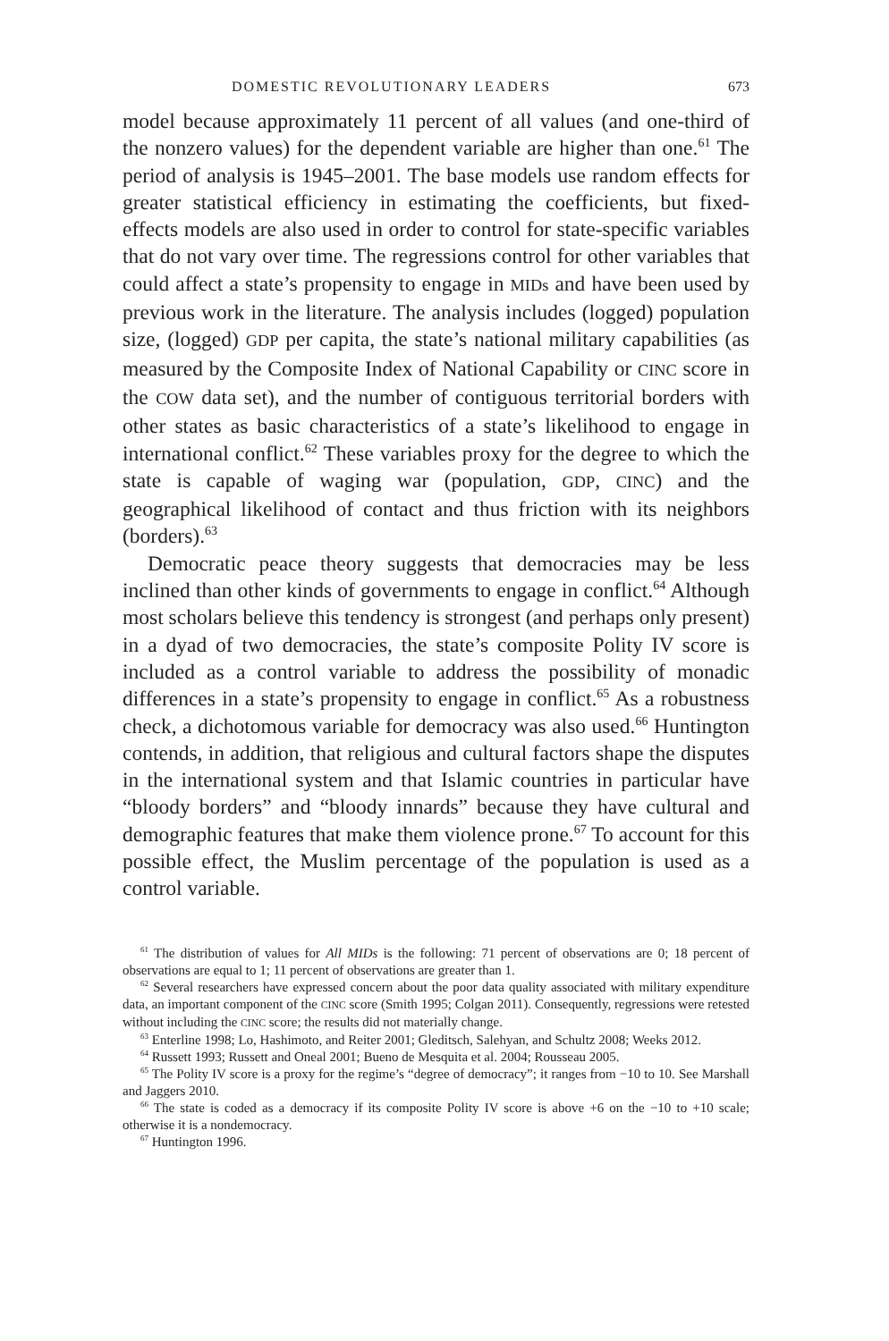DOMESTIC REVOLUTIONARY LEADERS 673
model because approximately 11 percent of all values (and one-third of the nonzero values) for the dependent variable are higher than one.<sup>61</sup> The period of analysis is 1945–2001. The base models use random effects for greater statistical efficiency in estimating the coefficients, but fixed-effects models are also used in order to control for state-specific variables that do not vary over time. The regressions control for other variables that could affect a state’s propensity to engage in MIDs and have been used by previous work in the literature. The analysis includes (logged) population size, (logged) GDP per capita, the state’s national military capabilities (as measured by the Composite Index of National Capability or CINC score in the COW data set), and the number of contiguous territorial borders with other states as basic characteristics of a state’s likelihood to engage in international conflict.<sup>62</sup> These variables proxy for the degree to which the state is capable of waging war (population, GDP, CINC) and the geographical likelihood of contact and thus friction with its neighbors (borders).<sup>63</sup>
Democratic peace theory suggests that democracies may be less inclined than other kinds of governments to engage in conflict.<sup>64</sup> Although most scholars believe this tendency is strongest (and perhaps only present) in a dyad of two democracies, the state’s composite Polity IV score is included as a control variable to address the possibility of monadic differences in a state’s propensity to engage in conflict.<sup>65</sup> As a robustness check, a dichotomous variable for democracy was also used.<sup>66</sup> Huntington contends, in addition, that religious and cultural factors shape the disputes in the international system and that Islamic countries in particular have “bloody borders” and “bloody innards” because they have cultural and demographic features that make them violence prone.<sup>67</sup> To account for this possible effect, the Muslim percentage of the population is used as a control variable.
<sup>61</sup> The distribution of values for All MIDs is the following: 71 percent of observations are 0; 18 percent of observations are equal to 1; 11 percent of observations are greater than 1.
<sup>62</sup> Several researchers have expressed concern about the poor data quality associated with military expenditure data, an important component of the CINC score (Smith 1995; Colgan 2011). Consequently, regressions were retested without including the CINC score; the results did not materially change.
<sup>63</sup> Enterline 1998; Lo, Hashimoto, and Reiter 2001; Gleditsch, Salehyan, and Schultz 2008; Weeks 2012.
<sup>64</sup> Russett 1993; Russett and Oneal 2001; Bueno de Mesquita et al. 2004; Rousseau 2005.
<sup>65</sup> The Polity IV score is a proxy for the regime’s “degree of democracy”; it ranges from −10 to 10. See Marshall and Jaggers 2010.
<sup>66</sup> The state is coded as a democracy if its composite Polity IV score is above +6 on the −10 to +10 scale; otherwise it is a nondemocracy.
<sup>67</sup> Huntington 1996.